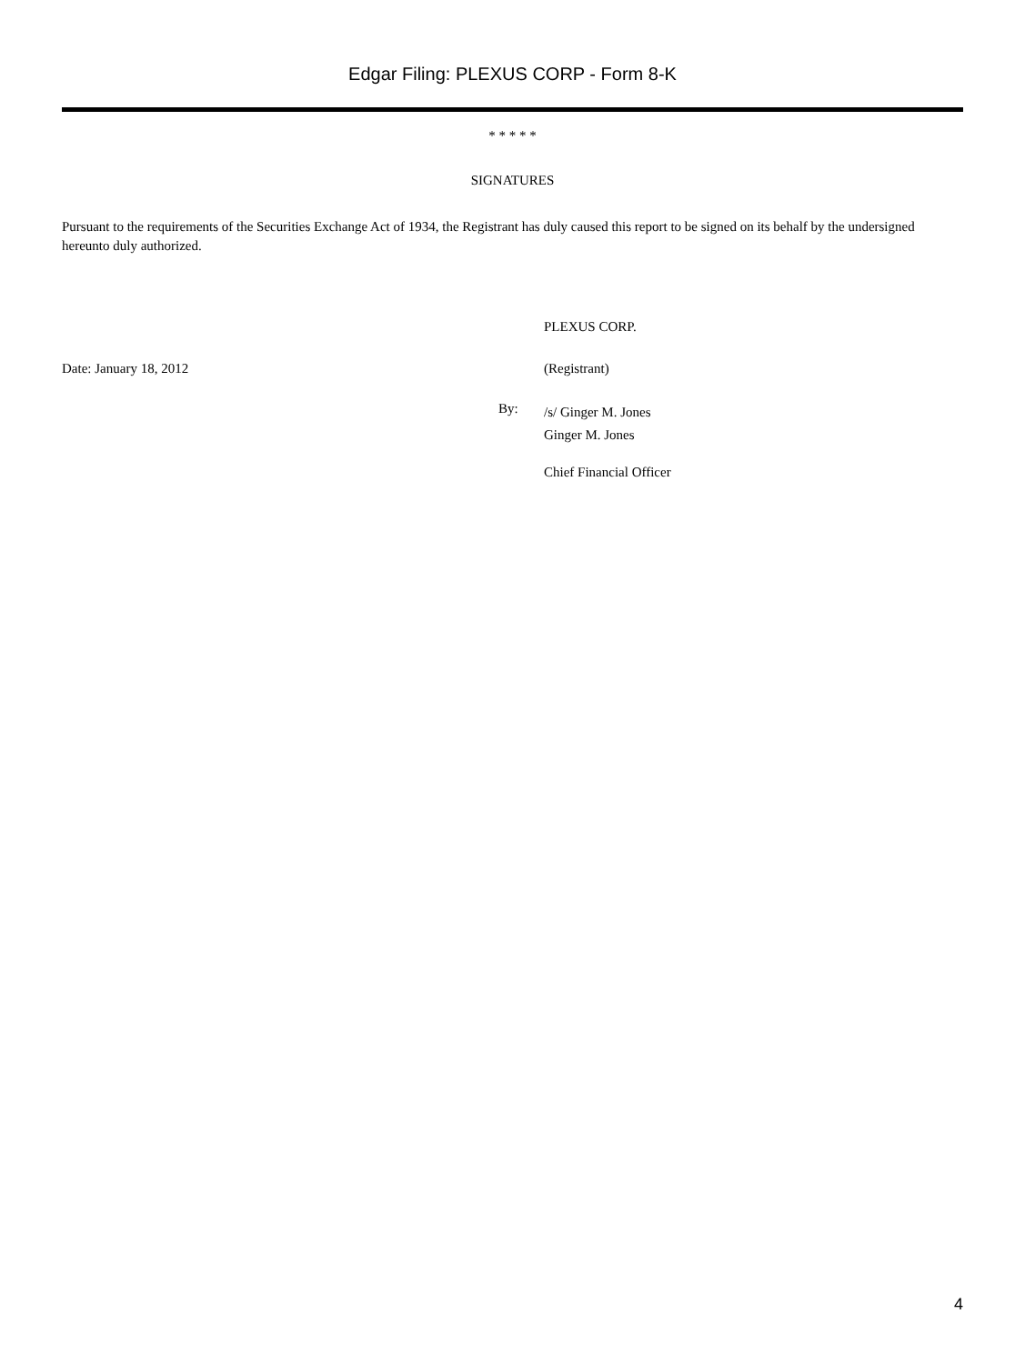Edgar Filing: PLEXUS CORP - Form 8-K
* * * * *
SIGNATURES
Pursuant to the requirements of the Securities Exchange Act of 1934, the Registrant has duly caused this report to be signed on its behalf by the undersigned hereunto duly authorized.
| | | PLEXUS CORP. |
| Date: January 18, 2012 | | (Registrant) |
| | By: | /s/ Ginger M. Jones Ginger M. Jones |
| | | Chief Financial Officer |
4